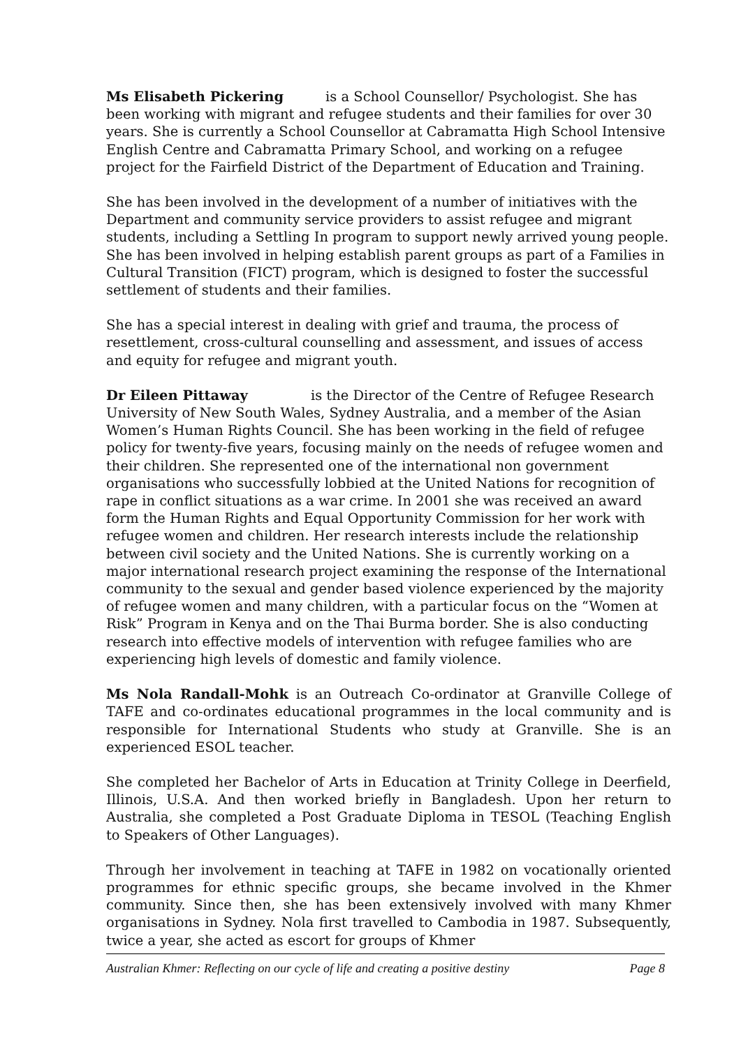Ms Elisabeth Pickering is a School Counsellor/ Psychologist. She has been working with migrant and refugee students and their families for over 30 years. She is currently a School Counsellor at Cabramatta High School Intensive English Centre and Cabramatta Primary School, and working on a refugee project for the Fairfield District of the Department of Education and Training.
She has been involved in the development of a number of initiatives with the Department and community service providers to assist refugee and migrant students, including a Settling In program to support newly arrived young people. She has been involved in helping establish parent groups as part of a Families in Cultural Transition (FICT) program, which is designed to foster the successful settlement of students and their families.
She has a special interest in dealing with grief and trauma, the process of resettlement, cross-cultural counselling and assessment, and issues of access and equity for refugee and migrant youth.
Dr Eileen Pittaway is the Director of the Centre of Refugee Research University of New South Wales, Sydney Australia, and a member of the Asian Women’s Human Rights Council. She has been working in the field of refugee policy for twenty-five years, focusing mainly on the needs of refugee women and their children. She represented one of the international non government organisations who successfully lobbied at the United Nations for recognition of rape in conflict situations as a war crime. In 2001 she was received an award form the Human Rights and Equal Opportunity Commission for her work with refugee women and children. Her research interests include the relationship between civil society and the United Nations. She is currently working on a major international research project examining the response of the International community to the sexual and gender based violence experienced by the majority of refugee women and many children, with a particular focus on the “Women at Risk” Program in Kenya and on the Thai Burma border. She is also conducting research into effective models of intervention with refugee families who are experiencing high levels of domestic and family violence.
Ms Nola Randall-Mohk is an Outreach Co-ordinator at Granville College of TAFE and co-ordinates educational programmes in the local community and is responsible for International Students who study at Granville. She is an experienced ESOL teacher.
She completed her Bachelor of Arts in Education at Trinity College in Deerfield, Illinois, U.S.A. And then worked briefly in Bangladesh. Upon her return to Australia, she completed a Post Graduate Diploma in TESOL (Teaching English to Speakers of Other Languages).
Through her involvement in teaching at TAFE in 1982 on vocationally oriented programmes for ethnic specific groups, she became involved in the Khmer community. Since then, she has been extensively involved with many Khmer organisations in Sydney. Nola first travelled to Cambodia in 1987. Subsequently, twice a year, she acted as escort for groups of Khmer
Australian Khmer: Reflecting on our cycle of life and creating a positive destiny Page 8